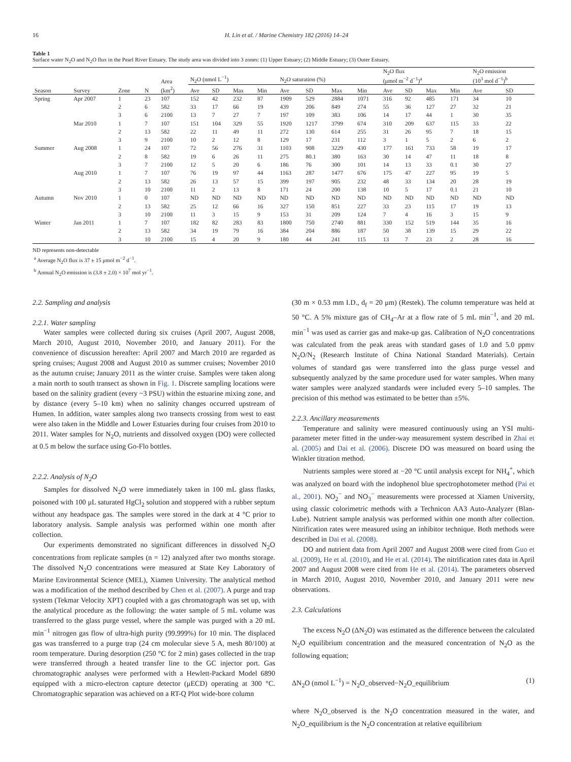16 H. Lin et al. / Marine Chemistry 182 (2016) 14–24
Table 1
Surface water N<sub>2</sub>O and N<sub>2</sub>O flux in the Pearl River Estuary. The study area was divided into 3 zones: (1) Upper Estuary; (2) Middle Estuary; (3) Outer Estuary.
| | | | | Area | N<sub>2</sub>O (nmol L<sup>−1</sup>) | | | | N<sub>2</sub>O saturation (%) | | | | N<sub>2</sub>O flux (μmol m<sup>−2</sup> d<sup>−1</sup>)<sup>a</sup> | | | | N<sub>2</sub>O emission (10<sup>3</sup> mol d<sup>−1</sup>)<sup>b</sup> | |
| --- | --- | --- | --- | --- | --- | --- | --- | --- | --- | --- | --- | --- | --- | --- | --- | --- | --- | --- |
| Season | Survey | Zone | N | (km<sup>2</sup>) | Ave | SD | Max | Min | Ave | SD | Max | Min | Ave | SD | Max | Min | Ave | SD |
| Spring | Apr 2007 | 1 | 23 | 107 | 152 | 42 | 232 | 87 | 1909 | 529 | 2884 | 1071 | 316 | 92 | 485 | 171 | 34 | 10 |
| | | 2 | 6 | 582 | 33 | 17 | 66 | 19 | 439 | 206 | 849 | 274 | 55 | 36 | 127 | 27 | 32 | 21 |
| | | 3 | 6 | 2100 | 13 | 7 | 27 | 7 | 197 | 109 | 383 | 106 | 14 | 17 | 44 | 1 | 30 | 35 |
| | Mar 2010 | 1 | 7 | 107 | 151 | 104 | 329 | 55 | 1920 | 1217 | 3799 | 674 | 310 | 209 | 637 | 115 | 33 | 22 |
| | | 2 | 13 | 582 | 22 | 11 | 49 | 11 | 272 | 130 | 614 | 255 | 31 | 26 | 95 | 7 | 18 | 15 |
| | | 3 | 9 | 2100 | 10 | 2 | 12 | 8 | 129 | 17 | 231 | 112 | 3 | 1 | 5 | 2 | 6 | 2 |
| Summer | Aug 2008 | 1 | 24 | 107 | 72 | 56 | 276 | 31 | 1103 | 908 | 3229 | 430 | 177 | 161 | 733 | 58 | 19 | 17 |
| | | 2 | 8 | 582 | 19 | 6 | 26 | 11 | 275 | 80.1 | 380 | 163 | 30 | 14 | 47 | 11 | 18 | 8 |
| | | 3 | 7 | 2100 | 12 | 5 | 20 | 6 | 186 | 76 | 300 | 101 | 14 | 13 | 33 | 0.1 | 30 | 27 |
| | Aug 2010 | 1 | 7 | 107 | 76 | 19 | 97 | 44 | 1163 | 287 | 1477 | 676 | 175 | 47 | 227 | 95 | 19 | 5 |
| | | 2 | 13 | 582 | 26 | 13 | 57 | 15 | 399 | 197 | 905 | 232 | 48 | 33 | 134 | 20 | 28 | 19 |
| | | 3 | 10 | 2100 | 11 | 2 | 13 | 8 | 171 | 24 | 200 | 138 | 10 | 5 | 17 | 0.1 | 21 | 10 |
| Autumn | Nov 2010 | 1 | 0 | 107 | ND | ND | ND | ND | ND | ND | ND | ND | ND | ND | ND | ND | ND | ND |
| | | 2 | 13 | 582 | 25 | 12 | 66 | 16 | 327 | 150 | 851 | 227 | 33 | 23 | 115 | 17 | 19 | 13 |
| | | 3 | 10 | 2100 | 11 | 3 | 15 | 9 | 153 | 31 | 209 | 124 | 7 | 4 | 16 | 3 | 15 | 9 |
| Winter | Jan 2011 | 1 | 7 | 107 | 182 | 82 | 283 | 83 | 1800 | 750 | 2740 | 881 | 330 | 152 | 519 | 144 | 35 | 16 |
| | | 2 | 13 | 582 | 34 | 19 | 79 | 16 | 384 | 204 | 886 | 187 | 50 | 38 | 139 | 15 | 29 | 22 |
| | | 3 | 10 | 2100 | 15 | 4 | 20 | 9 | 180 | 44 | 241 | 115 | 13 | 7 | 23 | 2 | 28 | 16 |
ND represents non-detectable
<sup>a</sup> Average N<sub>2</sub>O flux is 37 ± 15 μmol m<sup>−2</sup> d<sup>−1</sup>.
<sup>b</sup> Annual N<sub>2</sub>O emission is (3.8 ± 2.0) × 10<sup>7</sup> mol yr<sup>−1</sup>.
2.2. Sampling and analysis
2.2.1. Water sampling
Water samples were collected during six cruises (April 2007, August 2008, March 2010, August 2010, November 2010, and January 2011). For the convenience of discussion hereafter: April 2007 and March 2010 are regarded as spring cruises; August 2008 and August 2010 as summer cruises; November 2010 as the autumn cruise; January 2011 as the winter cruise. Samples were taken along a main north to south transect as shown in Fig. 1. Discrete sampling locations were based on the salinity gradient (every ~3 PSU) within the estuarine mixing zone, and by distance (every 5–10 km) when no salinity changes occurred upstream of Humen. In addition, water samples along two transects crossing from west to east were also taken in the Middle and Lower Estuaries during four cruises from 2010 to 2011. Water samples for N<sub>2</sub>O, nutrients and dissolved oxygen (DO) were collected at 0.5 m below the surface using Go-Flo bottles.
2.2.2. Analysis of N<sub>2</sub>O
Samples for dissolved N<sub>2</sub>O were immediately taken in 100 mL glass flasks, poisoned with 100 μL saturated HgCl<sub>2</sub> solution and stoppered with a rubber septum without any headspace gas. The samples were stored in the dark at 4 °C prior to laboratory analysis. Sample analysis was performed within one month after collection.
Our experiments demonstrated no significant differences in dissolved N<sub>2</sub>O concentrations from replicate samples (n = 12) analyzed after two months storage. The dissolved N<sub>2</sub>O concentrations were measured at State Key Laboratory of Marine Environmental Science (MEL), Xiamen University. The analytical method was a modification of the method described by Chen et al. (2007). A purge and trap system (Tekmar Velocity XPT) coupled with a gas chromatograph was set up, with the analytical procedure as the following: the water sample of 5 mL volume was transferred to the glass purge vessel, where the sample was purged with a 20 mL min<sup>−1</sup> nitrogen gas flow of ultra-high purity (99.999%) for 10 min. The displaced gas was transferred to a purge trap (24 cm molecular sieve 5 A, mesh 80/100) at room temperature. During desorption (250 °C for 2 min) gases collected in the trap were transferred through a heated transfer line to the GC injector port. Gas chromatographic analyses were performed with a Hewlett-Packard Model 6890 equipped with a micro-electron capture detector (μECD) operating at 300 °C. Chromatographic separation was achieved on a RT-Q Plot wide-bore column
(30 m × 0.53 mm I.D., d<sub>f</sub> = 20 μm) (Restek). The column temperature was held at 50 °C. A 5% mixture gas of CH<sub>4</sub>–Ar at a flow rate of 5 mL min<sup>−1</sup>, and 20 mL min<sup>−1</sup> was used as carrier gas and make-up gas. Calibration of N<sub>2</sub>O concentrations was calculated from the peak areas with standard gases of 1.0 and 5.0 ppmv N<sub>2</sub>O/N<sub>2</sub> (Research Institute of China National Standard Materials). Certain volumes of standard gas were transferred into the glass purge vessel and subsequently analyzed by the same procedure used for water samples. When many water samples were analyzed standards were included every 5–10 samples. The precision of this method was estimated to be better than ±5%.
2.2.3. Ancillary measurements
Temperature and salinity were measured continuously using an YSI multi-parameter meter fitted in the under-way measurement system described in Zhai et al. (2005) and Dai et al. (2006). Discrete DO was measured on board using the Winkler titration method.
Nutrients samples were stored at −20 °C until analysis except for NH<sub>4</sub><sup>+</sup>, which was analyzed on board with the indophenol blue spectrophotometer method (Pai et al., 2001). NO<sub>2</sub><sup>−</sup> and NO<sub>3</sub><sup>−</sup> measurements were processed at Xiamen University, using classic colorimetric methods with a Technicon AA3 Auto-Analyzer (Blan-Lube). Nutrient sample analysis was performed within one month after collection. Nitrification rates were measured using an inhibitor technique. Both methods were described in Dai et al. (2008).
DO and nutrient data from April 2007 and August 2008 were cited from Guo et al. (2009), He et al. (2010), and He et al. (2014). The nitrification rates data in April 2007 and August 2008 were cited from He et al. (2014). The parameters observed in March 2010, August 2010, November 2010, and January 2011 were new observations.
2.3. Calculations
The excess N<sub>2</sub>O (ΔN<sub>2</sub>O) was estimated as the difference between the calculated N<sub>2</sub>O equilibrium concentration and the measured concentration of N<sub>2</sub>O as the following equation;
ΔN<sub>2</sub>O (nmol L<sup>−1</sup>) = N<sub>2</sub>O_observed−N<sub>2</sub>O_equilibrium (1)
where N<sub>2</sub>O_observed is the N<sub>2</sub>O concentration measured in the water, and N<sub>2</sub>O_equilibrium is the N<sub>2</sub>O concentration at relative equilibrium